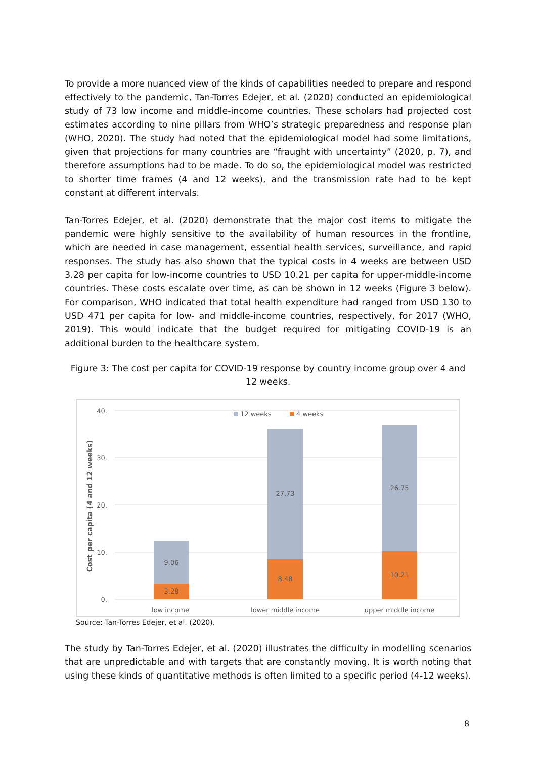To provide a more nuanced view of the kinds of capabilities needed to prepare and respond effectively to the pandemic, Tan-Torres Edejer, et al. (2020) conducted an epidemiological study of 73 low income and middle-income countries. These scholars had projected cost estimates according to nine pillars from WHO’s strategic preparedness and response plan (WHO, 2020). The study had noted that the epidemiological model had some limitations, given that projections for many countries are “fraught with uncertainty” (2020, p. 7), and therefore assumptions had to be made. To do so, the epidemiological model was restricted to shorter time frames (4 and 12 weeks), and the transmission rate had to be kept constant at different intervals.
Tan-Torres Edejer, et al. (2020) demonstrate that the major cost items to mitigate the pandemic were highly sensitive to the availability of human resources in the frontline, which are needed in case management, essential health services, surveillance, and rapid responses. The study has also shown that the typical costs in 4 weeks are between USD 3.28 per capita for low-income countries to USD 10.21 per capita for upper-middle-income countries. These costs escalate over time, as can be shown in 12 weeks (Figure 3 below). For comparison, WHO indicated that total health expenditure had ranged from USD 130 to USD 471 per capita for low- and middle-income countries, respectively, for 2017 (WHO, 2019). This would indicate that the budget required for mitigating COVID-19 is an additional burden to the healthcare system.
Figure 3: The cost per capita for COVID-19 response by country income group over 4 and 12 weeks.
40.
30.
20.
10.
0.
Cost per capita (4 and 12 weeks)
12 weeks
4 weeks
9.06
3.28
27.73
8.48
26.75
10.21
low income
lower middle income
upper middle income
Source: Tan-Torres Edejer, et al. (2020).
The study by Tan-Torres Edejer, et al. (2020) illustrates the difficulty in modelling scenarios that are unpredictable and with targets that are constantly moving. It is worth noting that using these kinds of quantitative methods is often limited to a specific period (4-12 weeks).
8